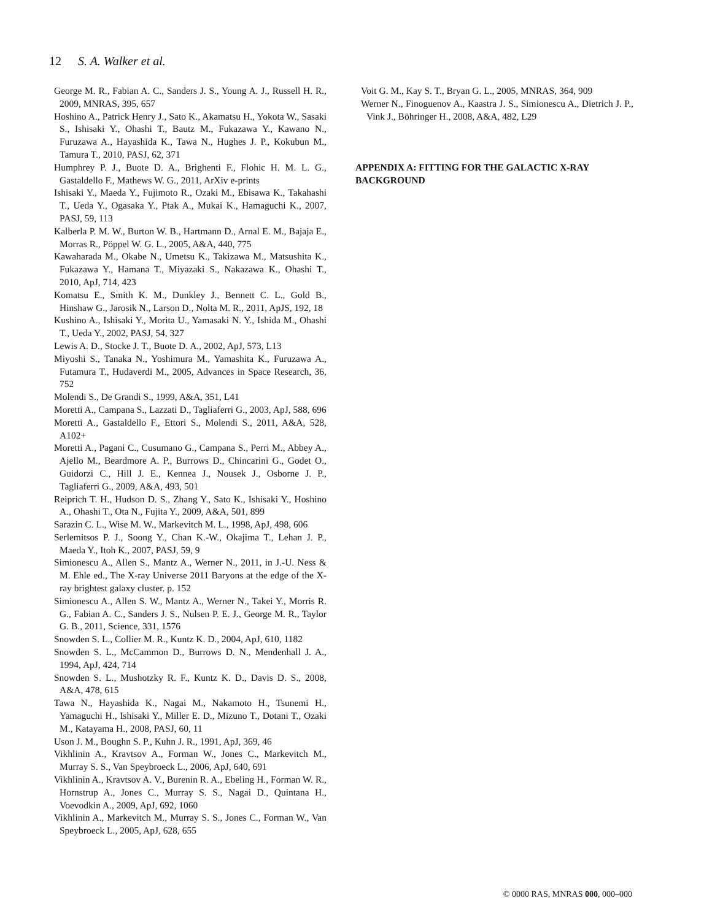12 S. A. Walker et al.
George M. R., Fabian A. C., Sanders J. S., Young A. J., Russell H. R., 2009, MNRAS, 395, 657
Hoshino A., Patrick Henry J., Sato K., Akamatsu H., Yokota W., Sasaki S., Ishisaki Y., Ohashi T., Bautz M., Fukazawa Y., Kawano N., Furuzawa A., Hayashida K., Tawa N., Hughes J. P., Kokubun M., Tamura T., 2010, PASJ, 62, 371
Humphrey P. J., Buote D. A., Brighenti F., Flohic H. M. L. G., Gastaldello F., Mathews W. G., 2011, ArXiv e-prints
Ishisaki Y., Maeda Y., Fujimoto R., Ozaki M., Ebisawa K., Takahashi T., Ueda Y., Ogasaka Y., Ptak A., Mukai K., Hamaguchi K., 2007, PASJ, 59, 113
Kalberla P. M. W., Burton W. B., Hartmann D., Arnal E. M., Bajaja E., Morras R., Pöppel W. G. L., 2005, A&A, 440, 775
Kawaharada M., Okabe N., Umetsu K., Takizawa M., Matsushita K., Fukazawa Y., Hamana T., Miyazaki S., Nakazawa K., Ohashi T., 2010, ApJ, 714, 423
Komatsu E., Smith K. M., Dunkley J., Bennett C. L., Gold B., Hinshaw G., Jarosik N., Larson D., Nolta M. R., 2011, ApJS, 192, 18
Kushino A., Ishisaki Y., Morita U., Yamasaki N. Y., Ishida M., Ohashi T., Ueda Y., 2002, PASJ, 54, 327
Lewis A. D., Stocke J. T., Buote D. A., 2002, ApJ, 573, L13
Miyoshi S., Tanaka N., Yoshimura M., Yamashita K., Furuzawa A., Futamura T., Hudaverdi M., 2005, Advances in Space Research, 36, 752
Molendi S., De Grandi S., 1999, A&A, 351, L41
Moretti A., Campana S., Lazzati D., Tagliaferri G., 2003, ApJ, 588, 696
Moretti A., Gastaldello F., Ettori S., Molendi S., 2011, A&A, 528, A102+
Moretti A., Pagani C., Cusumano G., Campana S., Perri M., Abbey A., Ajello M., Beardmore A. P., Burrows D., Chincarini G., Godet O., Guidorzi C., Hill J. E., Kennea J., Nousek J., Osborne J. P., Tagliaferri G., 2009, A&A, 493, 501
Reiprich T. H., Hudson D. S., Zhang Y., Sato K., Ishisaki Y., Hoshino A., Ohashi T., Ota N., Fujita Y., 2009, A&A, 501, 899
Sarazin C. L., Wise M. W., Markevitch M. L., 1998, ApJ, 498, 606
Serlemitsos P. J., Soong Y., Chan K.-W., Okajima T., Lehan J. P., Maeda Y., Itoh K., 2007, PASJ, 59, 9
Simionescu A., Allen S., Mantz A., Werner N., 2011, in J.-U. Ness & M. Ehle ed., The X-ray Universe 2011 Baryons at the edge of the X-ray brightest galaxy cluster. p. 152
Simionescu A., Allen S. W., Mantz A., Werner N., Takei Y., Morris R. G., Fabian A. C., Sanders J. S., Nulsen P. E. J., George M. R., Taylor G. B., 2011, Science, 331, 1576
Snowden S. L., Collier M. R., Kuntz K. D., 2004, ApJ, 610, 1182
Snowden S. L., McCammon D., Burrows D. N., Mendenhall J. A., 1994, ApJ, 424, 714
Snowden S. L., Mushotzky R. F., Kuntz K. D., Davis D. S., 2008, A&A, 478, 615
Tawa N., Hayashida K., Nagai M., Nakamoto H., Tsunemi H., Yamaguchi H., Ishisaki Y., Miller E. D., Mizuno T., Dotani T., Ozaki M., Katayama H., 2008, PASJ, 60, 11
Uson J. M., Boughn S. P., Kuhn J. R., 1991, ApJ, 369, 46
Vikhlinin A., Kravtsov A., Forman W., Jones C., Markevitch M., Murray S. S., Van Speybroeck L., 2006, ApJ, 640, 691
Vikhlinin A., Kravtsov A. V., Burenin R. A., Ebeling H., Forman W. R., Hornstrup A., Jones C., Murray S. S., Nagai D., Quintana H., Voevodkin A., 2009, ApJ, 692, 1060
Vikhlinin A., Markevitch M., Murray S. S., Jones C., Forman W., Van Speybroeck L., 2005, ApJ, 628, 655
Voit G. M., Kay S. T., Bryan G. L., 2005, MNRAS, 364, 909
Werner N., Finoguenov A., Kaastra J. S., Simionescu A., Dietrich J. P., Vink J., Böhringer H., 2008, A&A, 482, L29
APPENDIX A: FITTING FOR THE GALACTIC X-RAY BACKGROUND
© 0000 RAS, MNRAS 000, 000–000